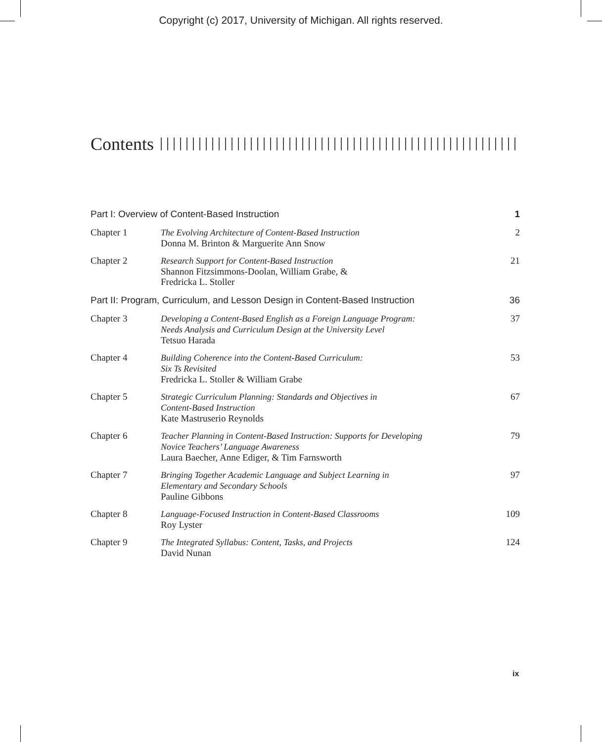Copyright (c) 2017, University of Michigan. All rights reserved.
Contents
| Part I: Overview of Content-Based Instruction | | 1 |
| Chapter 1 | The Evolving Architecture of Content-Based Instruction Donna M. Brinton & Marguerite Ann Snow | 2 |
| Chapter 2 | Research Support for Content-Based Instruction Shannon Fitzsimmons-Doolan, William Grabe, & Fredricka L. Stoller | 21 |
| Part II: Program, Curriculum, and Lesson Design in Content-Based Instruction | | 36 |
| Chapter 3 | Developing a Content-Based English as a Foreign Language Program: Needs Analysis and Curriculum Design at the University Level Tetsuo Harada | 37 |
| Chapter 4 | Building Coherence into the Content-Based Curriculum: Six Ts Revisited Fredricka L. Stoller & William Grabe | 53 |
| Chapter 5 | Strategic Curriculum Planning: Standards and Objectives in Content-Based Instruction Kate Mastruserio Reynolds | 67 |
| Chapter 6 | Teacher Planning in Content-Based Instruction: Supports for Developing Novice Teachers’ Language Awareness Laura Baecher, Anne Ediger, & Tim Farnsworth | 79 |
| Chapter 7 | Bringing Together Academic Language and Subject Learning in Elementary and Secondary Schools Pauline Gibbons | 97 |
| Chapter 8 | Language-Focused Instruction in Content-Based Classrooms Roy Lyster | 109 |
| Chapter 9 | The Integrated Syllabus: Content, Tasks, and Projects David Nunan | 124 |
ix